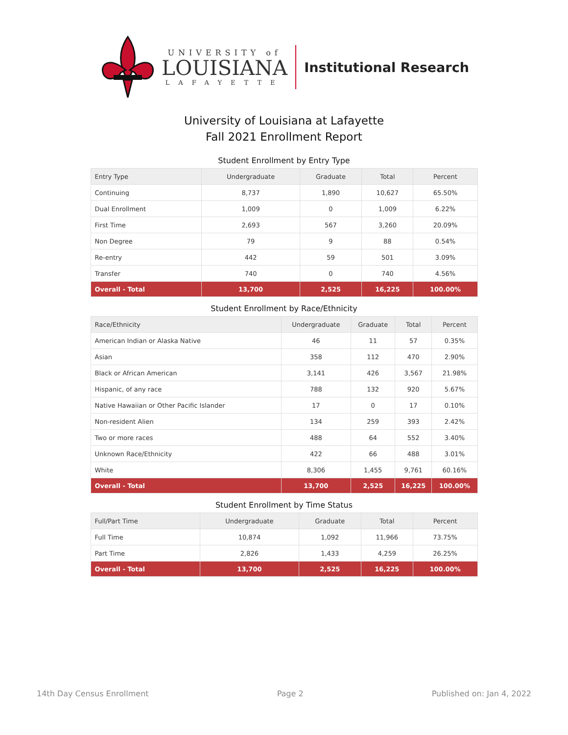UNIVERSITY of
LOUISIANA
LAFAYETTE
Institutional Research
University of Louisiana at Lafayette
Fall 2021 Enrollment Report
Student Enrollment by Entry Type
| Entry Type | Undergraduate | Graduate | Total | Percent |
| --- | --- | --- | --- | --- |
| Continuing | 8,737 | 1,890 | 10,627 | 65.50% |
| Dual Enrollment | 1,009 | 0 | 1,009 | 6.22% |
| First Time | 2,693 | 567 | 3,260 | 20.09% |
| Non Degree | 79 | 9 | 88 | 0.54% |
| Re-entry | 442 | 59 | 501 | 3.09% |
| Transfer | 740 | 0 | 740 | 4.56% |
| Overall - Total | 13,700 | 2,525 | 16,225 | 100.00% |
Student Enrollment by Race/Ethnicity
| Race/Ethnicity | Undergraduate | Graduate | Total | Percent |
| --- | --- | --- | --- | --- |
| American Indian or Alaska Native | 46 | 11 | 57 | 0.35% |
| Asian | 358 | 112 | 470 | 2.90% |
| Black or African American | 3,141 | 426 | 3,567 | 21.98% |
| Hispanic, of any race | 788 | 132 | 920 | 5.67% |
| Native Hawaiian or Other Pacific Islander | 17 | 0 | 17 | 0.10% |
| Non-resident Alien | 134 | 259 | 393 | 2.42% |
| Two or more races | 488 | 64 | 552 | 3.40% |
| Unknown Race/Ethnicity | 422 | 66 | 488 | 3.01% |
| White | 8,306 | 1,455 | 9,761 | 60.16% |
| Overall - Total | 13,700 | 2,525 | 16,225 | 100.00% |
Student Enrollment by Time Status
| Full/Part Time | Undergraduate | Graduate | Total | Percent |
| --- | --- | --- | --- | --- |
| Full Time | 10,874 | 1,092 | 11,966 | 73.75% |
| Part Time | 2,826 | 1,433 | 4,259 | 26.25% |
| Overall - Total | 13,700 | 2,525 | 16,225 | 100.00% |
14th Day Census Enrollment Page 2 Published on: Jan 4, 2022